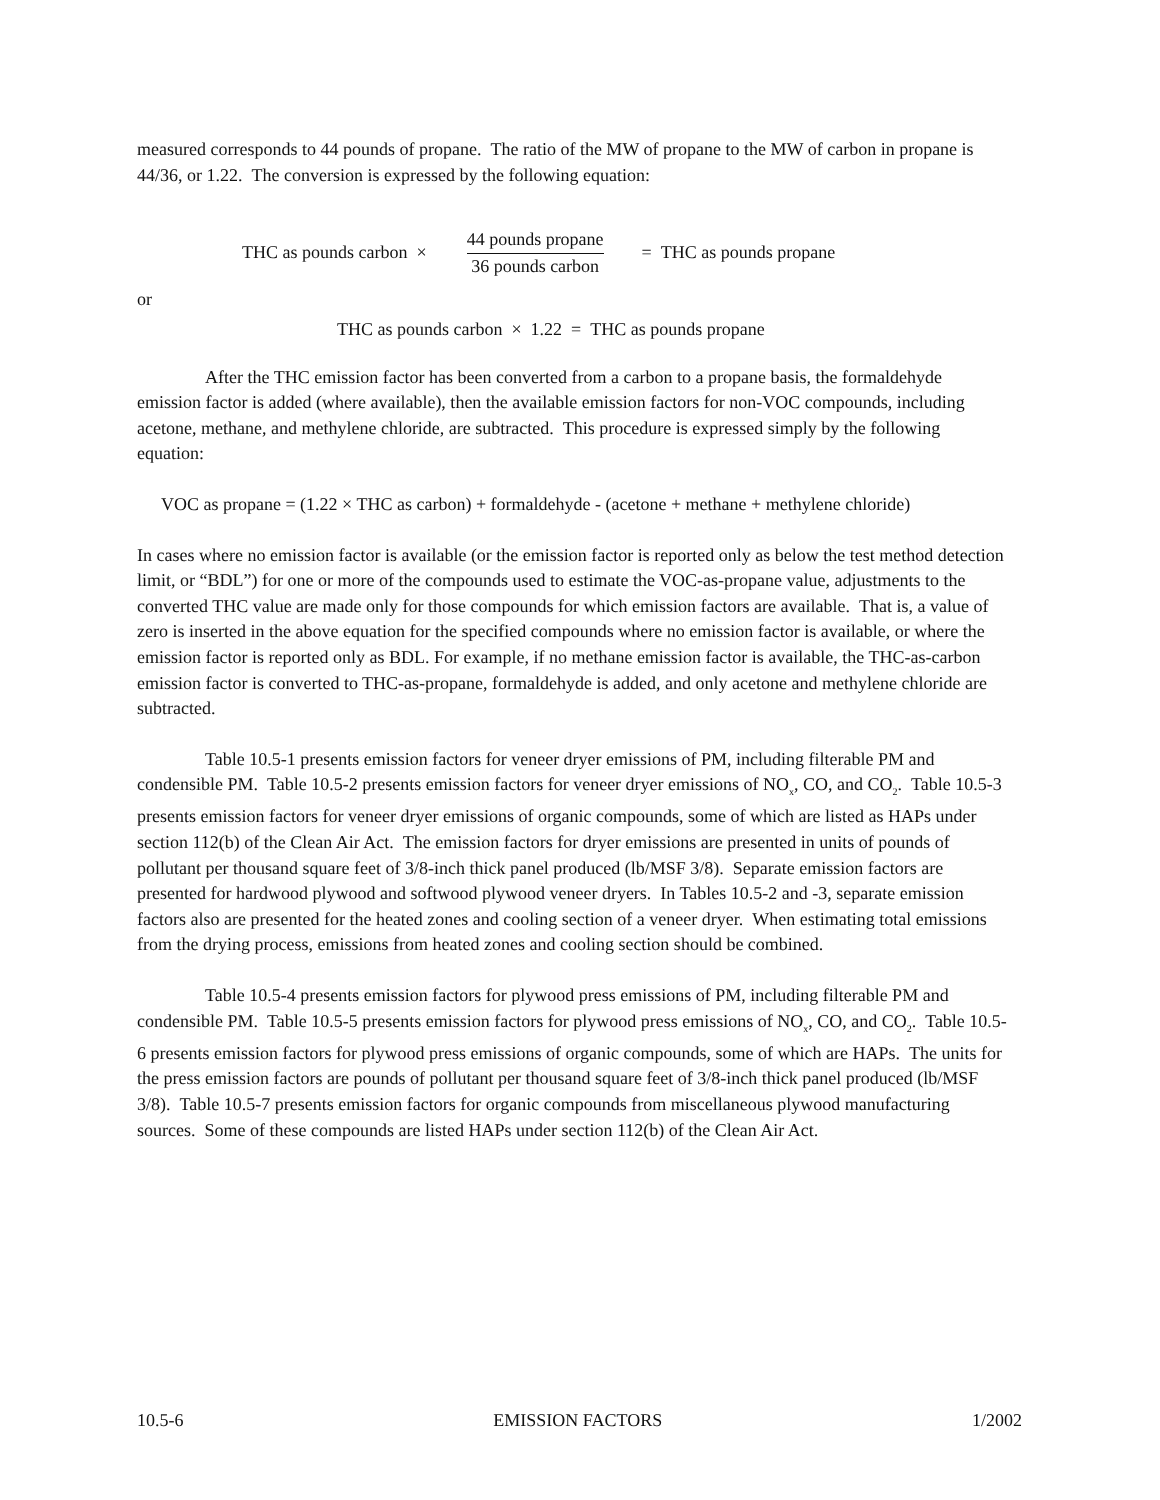measured corresponds to 44 pounds of propane. The ratio of the MW of propane to the MW of carbon in propane is 44/36, or 1.22. The conversion is expressed by the following equation:
THC as pounds carbon ×
44 pounds propane
36 pounds carbon
= THC as pounds propane
or
THC as pounds carbon × 1.22 = THC as pounds propane
After the THC emission factor has been converted from a carbon to a propane basis, the formaldehyde emission factor is added (where available), then the available emission factors for non-VOC compounds, including acetone, methane, and methylene chloride, are subtracted. This procedure is expressed simply by the following equation:
VOC as propane = (1.22 × THC as carbon) + formaldehyde - (acetone + methane + methylene chloride)
In cases where no emission factor is available (or the emission factor is reported only as below the test method detection limit, or “BDL”) for one or more of the compounds used to estimate the VOC-as-propane value, adjustments to the converted THC value are made only for those compounds for which emission factors are available. That is, a value of zero is inserted in the above equation for the specified compounds where no emission factor is available, or where the emission factor is reported only as BDL. For example, if no methane emission factor is available, the THC-as-carbon emission factor is converted to THC-as-propane, formaldehyde is added, and only acetone and methylene chloride are subtracted.
Table 10.5-1 presents emission factors for veneer dryer emissions of PM, including filterable PM and condensible PM. Table 10.5-2 presents emission factors for veneer dryer emissions of NO<sub>x</sub>, CO, and CO<sub>2</sub>. Table 10.5-3 presents emission factors for veneer dryer emissions of organic compounds, some of which are listed as HAPs under section 112(b) of the Clean Air Act. The emission factors for dryer emissions are presented in units of pounds of pollutant per thousand square feet of 3/8-inch thick panel produced (lb/MSF 3/8). Separate emission factors are presented for hardwood plywood and softwood plywood veneer dryers. In Tables 10.5-2 and -3, separate emission factors also are presented for the heated zones and cooling section of a veneer dryer. When estimating total emissions from the drying process, emissions from heated zones and cooling section should be combined.
Table 10.5-4 presents emission factors for plywood press emissions of PM, including filterable PM and condensible PM. Table 10.5-5 presents emission factors for plywood press emissions of NO<sub>x</sub>, CO, and CO<sub>2</sub>. Table 10.5-6 presents emission factors for plywood press emissions of organic compounds, some of which are HAPs. The units for the press emission factors are pounds of pollutant per thousand square feet of 3/8-inch thick panel produced (lb/MSF 3/8). Table 10.5-7 presents emission factors for organic compounds from miscellaneous plywood manufacturing sources. Some of these compounds are listed HAPs under section 112(b) of the Clean Air Act.
10.5-6 EMISSION FACTORS 1/2002